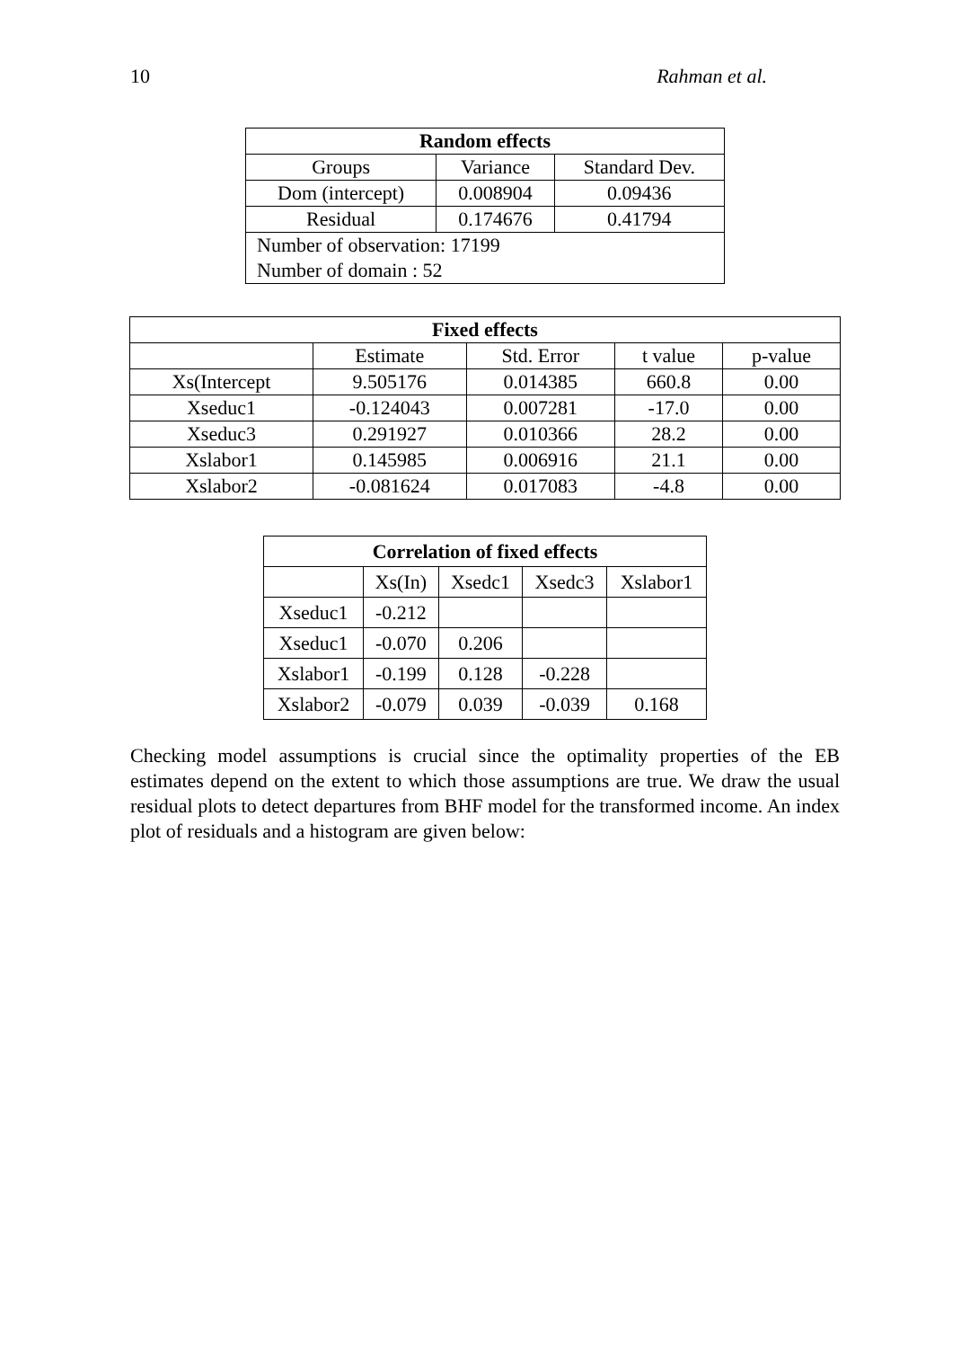10 Rahman et al.
| Random effects | | |
| --- | --- | --- |
| Groups | Variance | Standard Dev. |
| Dom (intercept) | 0.008904 | 0.09436 |
| Residual | 0.174676 | 0.41794 |
| Number of observation: 17199 | | |
| Number of domain : 52 | | |
| Fixed effects | | | | |
| --- | --- | --- | --- | --- |
| | Estimate | Std. Error | t value | p-value |
| Xs(Intercept | 9.505176 | 0.014385 | 660.8 | 0.00 |
| Xseduc1 | -0.124043 | 0.007281 | -17.0 | 0.00 |
| Xseduc3 | 0.291927 | 0.010366 | 28.2 | 0.00 |
| Xslabor1 | 0.145985 | 0.006916 | 21.1 | 0.00 |
| Xslabor2 | -0.081624 | 0.017083 | -4.8 | 0.00 |
| Correlation of fixed effects | | | | |
| --- | --- | --- | --- | --- |
| | Xs(In) | Xsedc1 | Xsedc3 | Xslabor1 |
| Xseduc1 | -0.212 | | | |
| Xseduc1 | -0.070 | 0.206 | | |
| Xslabor1 | -0.199 | 0.128 | -0.228 | |
| Xslabor2 | -0.079 | 0.039 | -0.039 | 0.168 |
Checking model assumptions is crucial since the optimality properties of the EB estimates depend on the extent to which those assumptions are true. We draw the usual residual plots to detect departures from BHF model for the transformed income. An index plot of residuals and a histogram are given below: